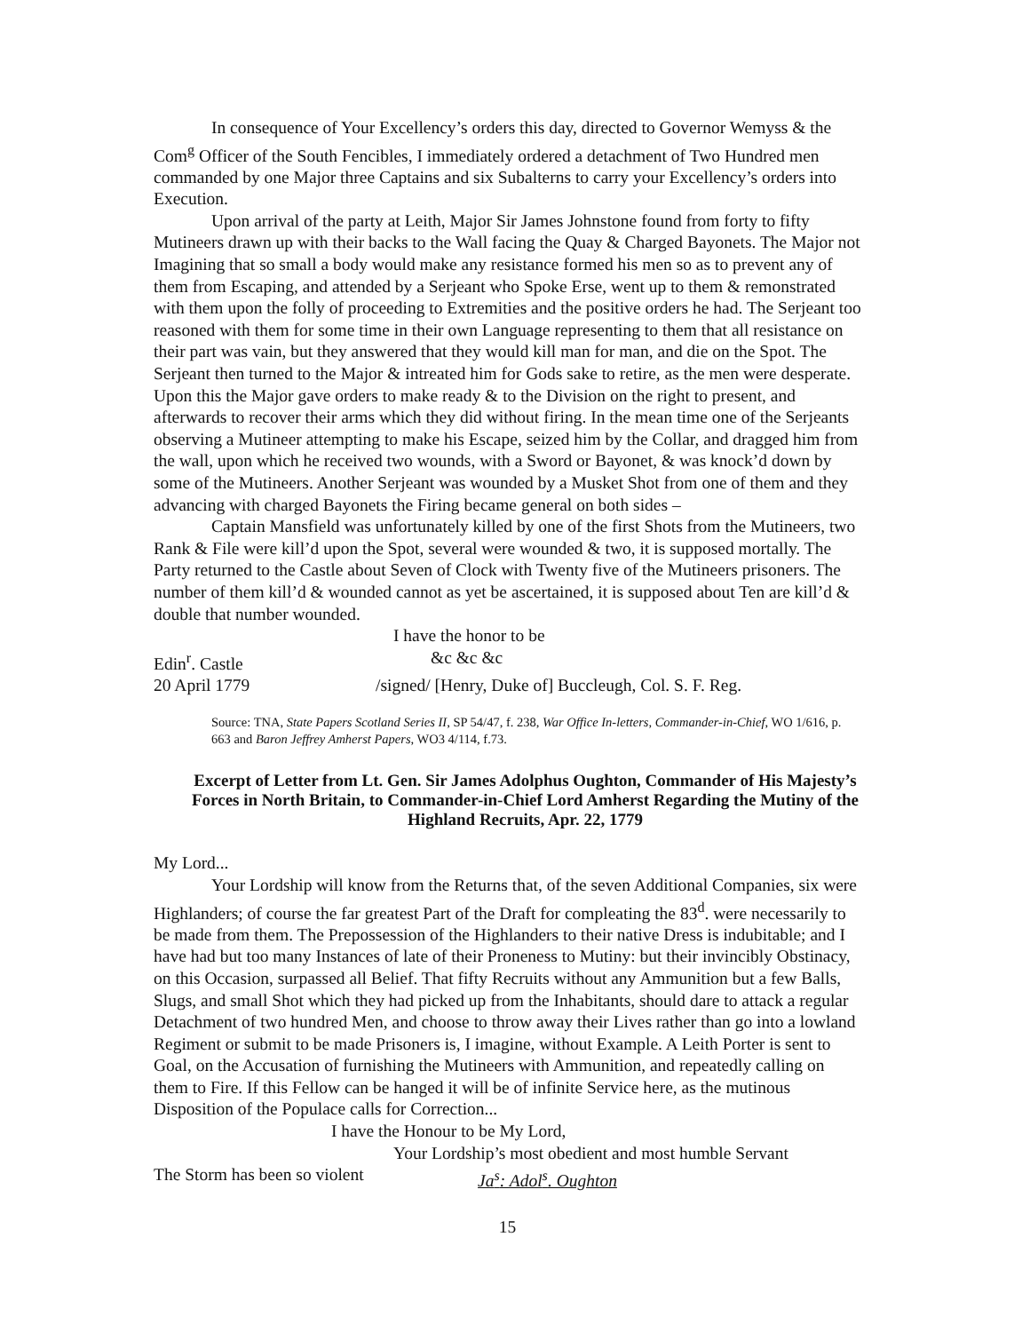In consequence of Your Excellency’s orders this day, directed to Governor Wemyss & the Com<sup>g</sup> Officer of the South Fencibles, I immediately ordered a detachment of Two Hundred men commanded by one Major three Captains and six Subalterns to carry your Excellency’s orders into Execution.
Upon arrival of the party at Leith, Major Sir James Johnstone found from forty to fifty Mutineers drawn up with their backs to the Wall facing the Quay & Charged Bayonets. The Major not Imagining that so small a body would make any resistance formed his men so as to prevent any of them from Escaping, and attended by a Serjeant who Spoke Erse, went up to them & remonstrated with them upon the folly of proceeding to Extremities and the positive orders he had. The Serjeant too reasoned with them for some time in their own Language representing to them that all resistance on their part was vain, but they answered that they would kill man for man, and die on the Spot. The Serjeant then turned to the Major & intreated him for Gods sake to retire, as the men were desperate. Upon this the Major gave orders to make ready & to the Division on the right to present, and afterwards to recover their arms which they did without firing. In the mean time one of the Serjeants observing a Mutineer attempting to make his Escape, seized him by the Collar, and dragged him from the wall, upon which he received two wounds, with a Sword or Bayonet, & was knock’d down by some of the Mutineers. Another Serjeant was wounded by a Musket Shot from one of them and they advancing with charged Bayonets the Firing became general on both sides –
Captain Mansfield was unfortunately killed by one of the first Shots from the Mutineers, two Rank & File were kill’d upon the Spot, several were wounded & two, it is supposed mortally. The Party returned to the Castle about Seven of Clock with Twenty five of the Mutineers prisoners. The number of them kill’d & wounded cannot as yet be ascertained, it is supposed about Ten are kill’d & double that number wounded.
I have the honor to be
Edin<sup>r</sup>. Castle &c &c &c
20 April 1779 /signed/ [Henry, Duke of] Buccleugh, Col. S. F. Reg.
Source: TNA, State Papers Scotland Series II, SP 54/47, f. 238, War Office In-letters, Commander-in-Chief, WO 1/616, p. 663 and Baron Jeffrey Amherst Papers, WO3 4/114, f.73.
Excerpt of Letter from Lt. Gen. Sir James Adolphus Oughton, Commander of His Majesty’s Forces in North Britain, to Commander-in-Chief Lord Amherst Regarding the Mutiny of the Highland Recruits, Apr. 22, 1779
My Lord...
Your Lordship will know from the Returns that, of the seven Additional Companies, six were Highlanders; of course the far greatest Part of the Draft for compleating the 83<sup>d</sup>. were necessarily to be made from them. The Prepossession of the Highlanders to their native Dress is indubitable; and I have had but too many Instances of late of their Proneness to Mutiny: but their invincibly Obstinacy, on this Occasion, surpassed all Belief. That fifty Recruits without any Ammunition but a few Balls, Slugs, and small Shot which they had picked up from the Inhabitants, should dare to attack a regular Detachment of two hundred Men, and choose to throw away their Lives rather than go into a lowland Regiment or submit to be made Prisoners is, I imagine, without Example. A Leith Porter is sent to Goal, on the Accusation of furnishing the Mutineers with Ammunition, and repeatedly calling on them to Fire. If this Fellow can be hanged it will be of infinite Service here, as the mutinous Disposition of the Populace calls for Correction...
I have the Honour to be My Lord,
Your Lordship’s most obedient and most humble Servant
The Storm has been so violent Ja<sup>s</sup>: Adol<sup>s</sup>. Oughton
15